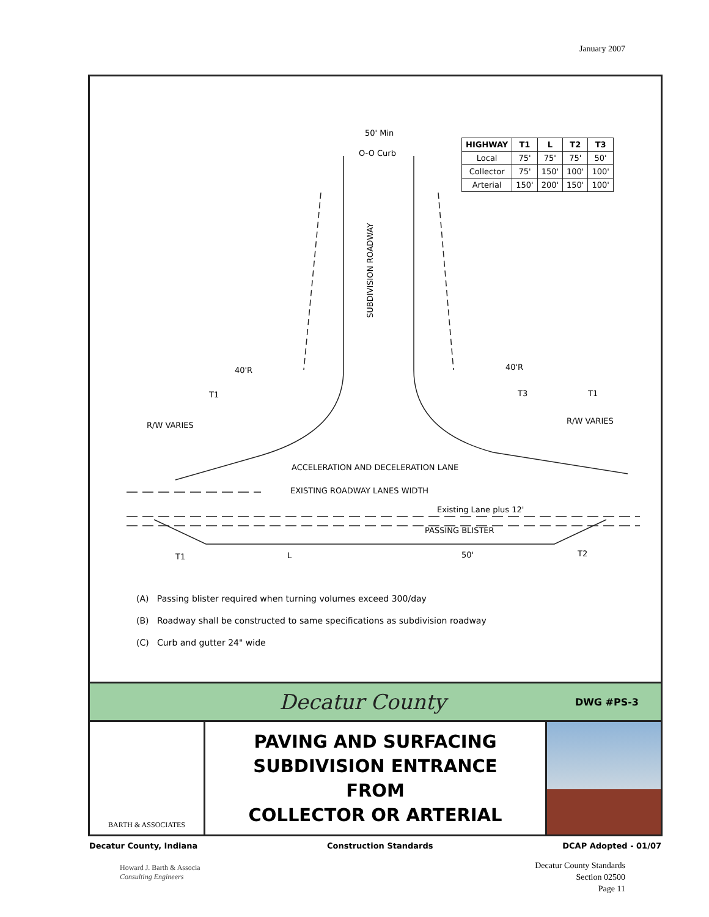January 2007
50' Min
O-O Curb
40'R
40'R
T1
T3
T1
R/W VARIES
R/W VARIES
ACCELERATION AND DECELERATION LANE
EXISTING ROADWAY LANES WIDTH
Existing Lane plus 12'
PASSING BLISTER
T1
L
50'
T2
SUBDIVISION ROADWAY
| HIGHWAY | T1 | L | T2 | T3 |
| --- | --- | --- | --- | --- |
| Local | 75' | 75' | 75' | 50' |
| Collector | 75' | 150' | 100' | 100' |
| Arterial | 150' | 200' | 150' | 100' |
(A) Passing blister required when turning volumes exceed 300/day
(B) Roadway shall be constructed to same specifications as subdivision roadway
(C) Curb and gutter 24" wide
Decatur County DWG #PS-3
BARTH & ASSOCIATES
PAVING AND SURFACING
SUBDIVISION ENTRANCE
FROM
COLLECTOR OR ARTERIAL
Decatur County, Indiana Construction Standards DCAP Adopted - 01/07
Howard J. Barth & Associa
Consulting Engineers
Decatur County Standards
Section 02500
Page 11